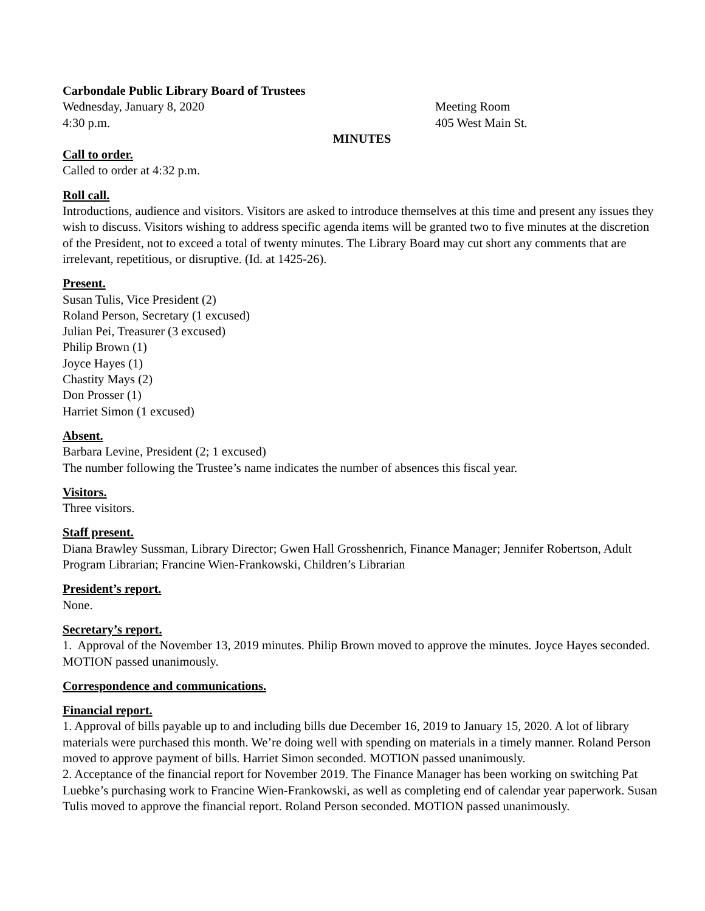Carbondale Public Library Board of Trustees
Wednesday, January 8, 2020 Meeting Room
4:30 p.m. 405 West Main St.
MINUTES
Call to order.
Called to order at 4:32 p.m.
Roll call.
Introductions, audience and visitors. Visitors are asked to introduce themselves at this time and present any issues they wish to discuss. Visitors wishing to address specific agenda items will be granted two to five minutes at the discretion of the President, not to exceed a total of twenty minutes. The Library Board may cut short any comments that are irrelevant, repetitious, or disruptive. (Id. at 1425-26).
Present.
Susan Tulis, Vice President (2)
Roland Person, Secretary (1 excused)
Julian Pei, Treasurer (3 excused)
Philip Brown (1)
Joyce Hayes (1)
Chastity Mays (2)
Don Prosser (1)
Harriet Simon (1 excused)
Absent.
Barbara Levine, President (2; 1 excused)
The number following the Trustee’s name indicates the number of absences this fiscal year.
Visitors.
Three visitors.
Staff present.
Diana Brawley Sussman, Library Director; Gwen Hall Grosshenrich, Finance Manager; Jennifer Robertson, Adult Program Librarian; Francine Wien-Frankowski, Children’s Librarian
President’s report.
None.
Secretary’s report.
1. Approval of the November 13, 2019 minutes. Philip Brown moved to approve the minutes. Joyce Hayes seconded. MOTION passed unanimously.
Correspondence and communications.
Financial report.
1. Approval of bills payable up to and including bills due December 16, 2019 to January 15, 2020. A lot of library materials were purchased this month. We’re doing well with spending on materials in a timely manner. Roland Person moved to approve payment of bills. Harriet Simon seconded. MOTION passed unanimously.
2. Acceptance of the financial report for November 2019. The Finance Manager has been working on switching Pat Luebke’s purchasing work to Francine Wien-Frankowski, as well as completing end of calendar year paperwork. Susan Tulis moved to approve the financial report. Roland Person seconded. MOTION passed unanimously.